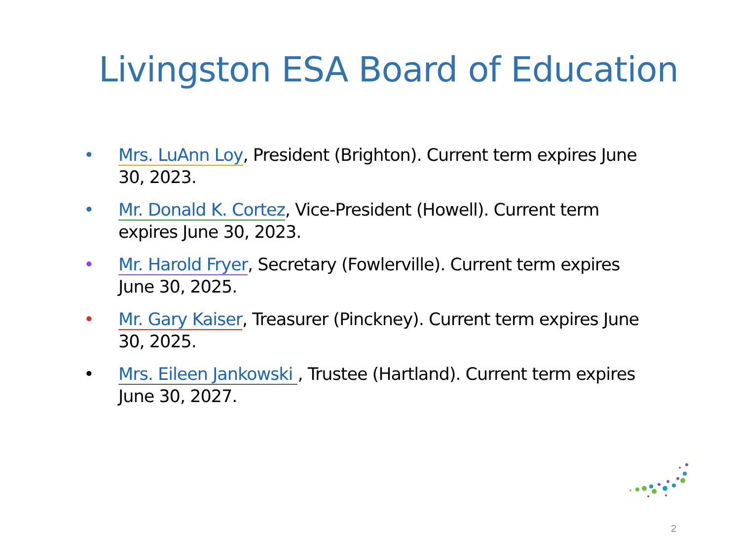Livingston ESA Board of Education
• Mrs. LuAnn Loy, President (Brighton). Current term expires June 30, 2023.
• Mr. Donald K. Cortez, Vice-President (Howell). Current term expires June 30, 2023.
• Mr. Harold Fryer, Secretary (Fowlerville). Current term expires June 30, 2025.
• Mr. Gary Kaiser, Treasurer (Pinckney). Current term expires June 30, 2025.
• Mrs. Eileen Jankowski , Trustee (Hartland). Current term expires June 30, 2027.
2